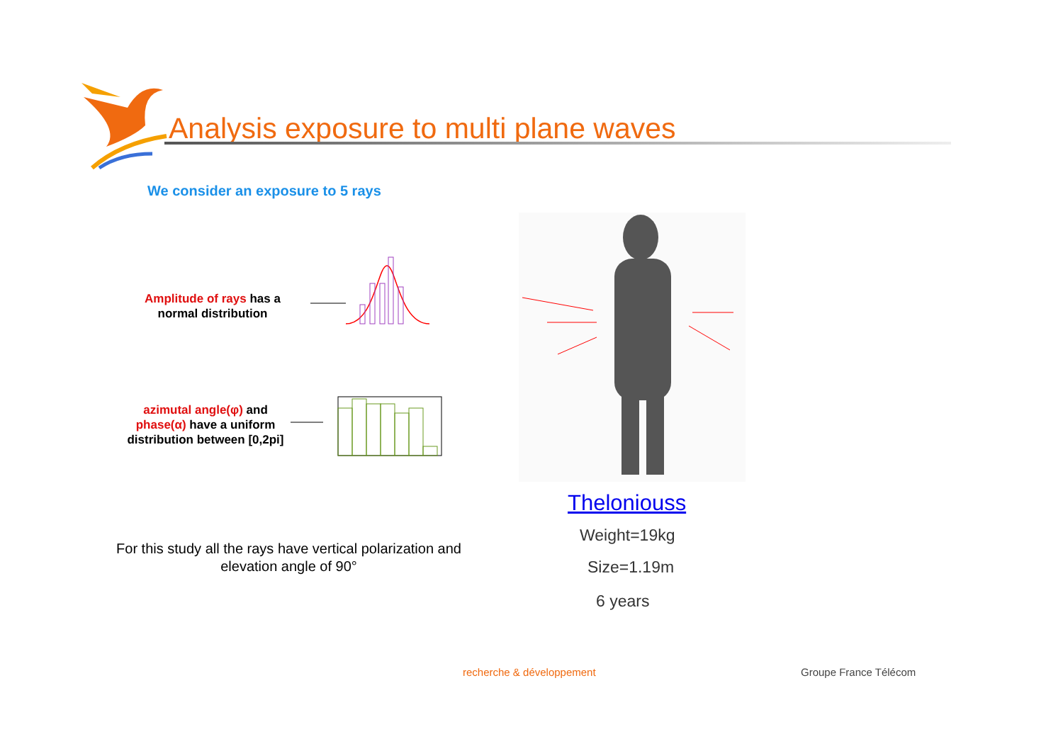Analysis exposure to multi plane waves
We consider an exposure to 5 rays
Amplitude of rays has a normal distribution
azimutal angle(φ) and phase(α) have a uniform distribution between [0,2pi]
Theloniouss
Weight=19kg
Size=1.19m
6 years
For this study all the rays have vertical polarization and elevation angle of 90°
recherche & développement Groupe France Télécom